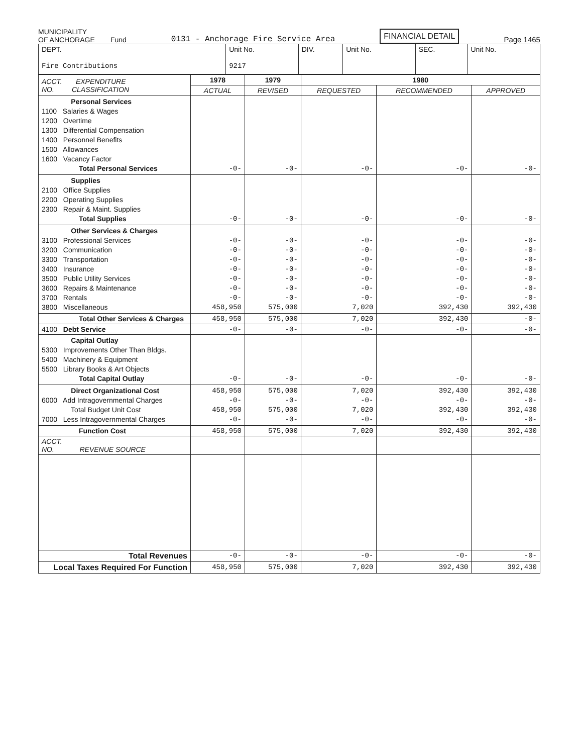MUNICIPALITY
OF ANCHORAGE Fund
0131 - Anchorage Fire Service Area
FINANCIAL DETAIL
Page 1465
| DEPT. Fire Contributions | Unit No. 9217 | DIV. | Unit No. | SEC. | Unit No. |
| ACCT. EXPENDITURE NO. CLASSIFICATION | 1978 | 1979 | 1980 | | |
| --- | --- | --- | --- | --- | --- |
| | ACTUAL | REVISED | REQUESTED | RECOMMENDED | APPROVED |
| Personal Services 1100 Salaries & Wages 1200 Overtime 1300 Differential Compensation 1400 Personnel Benefits 1500 Allowances 1600 Vacancy Factor Total Personal Services | -0- | -0- | -0- | -0- | -0- |
| Supplies 2100 Office Supplies 2200 Operating Supplies 2300 Repair & Maint. Supplies Total Supplies | -0- | -0- | -0- | -0- | -0- |
| Other Services & Charges 3100 Professional Services 3200 Communication 3300 Transportation 3400 Insurance 3500 Public Utility Services 3600 Repairs & Maintenance 3700 Rentals 3800 Miscellaneous | -0- -0- -0- -0- -0- -0- -0- 458,950 | -0- -0- -0- -0- -0- -0- -0- 575,000 | -0- -0- -0- -0- -0- -0- -0- 7,020 | -0- -0- -0- -0- -0- -0- -0- 392,430 | -0- -0- -0- -0- -0- -0- -0- 392,430 |
| Total Other Services & Charges | 458,950 | 575,000 | 7,020 | 392,430 | -0- |
| 4100 Debt Service | -0- | -0- | -0- | -0- | -0- |
| Capital Outlay 5300 Improvements Other Than Bldgs. 5400 Machinery & Equipment 5500 Library Books & Art Objects Total Capital Outlay | -0- | -0- | -0- | -0- | -0- |
| Direct Organizational Cost 6000 Add Intragovernmental Charges Total Budget Unit Cost 7000 Less Intragovernmental Charges | 458,950 -0- 458,950 -0- | 575,000 -0- 575,000 -0- | 7,020 -0- 7,020 -0- | 392,430 -0- 392,430 -0- | 392,430 -0- 392,430 -0- |
| Function Cost | 458,950 | 575,000 | 7,020 | 392,430 | 392,430 |
| ACCT. NO. REVENUE SOURCE | | | | | |
| Total Revenues | -0- | -0- | -0- | -0- | -0- |
| Local Taxes Required For Function | 458,950 | 575,000 | 7,020 | 392,430 | 392,430 |